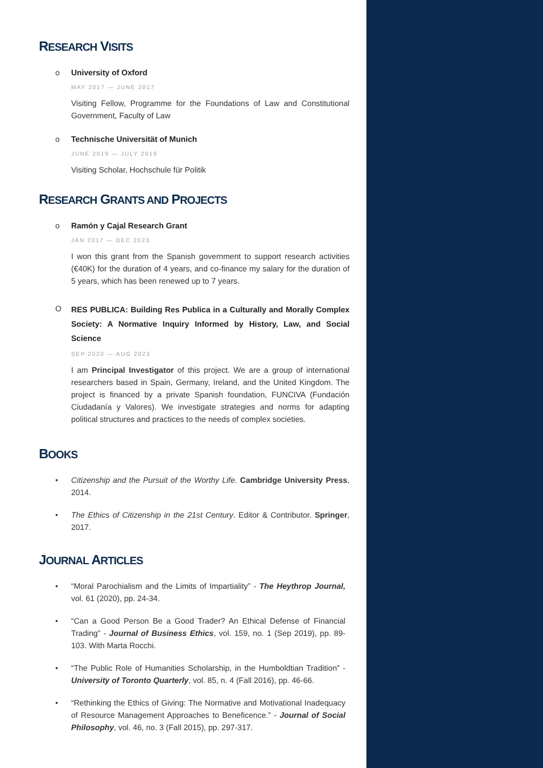RESEARCH VISITS
o
University of Oxford
MAY 2017 — JUNE 2017
Visiting Fellow, Programme for the Foundations of Law and Constitutional Government, Faculty of Law
o
Technische Universität of Munich
JUNE 2019 — JULY 2019
Visiting Scholar, Hochschule für Politik
RESEARCH GRANTS AND PROJECTS
o
Ramón y Cajal Research Grant
JAN 2017 — DEC 2023
I won this grant from the Spanish government to support research activities (€40K) for the duration of 4 years, and co-finance my salary for the duration of 5 years, which has been renewed up to 7 years.
O
RES PUBLICA: Building Res Publica in a Culturally and Morally Complex Society: A Normative Inquiry Informed by History, Law, and Social Science
SEP 2020 — AUG 2023
I am Principal Investigator of this project. We are a group of international researchers based in Spain, Germany, Ireland, and the United Kingdom. The project is financed by a private Spanish foundation, FUNCIVA (Fundación Ciudadanía y Valores). We investigate strategies and norms for adapting political structures and practices to the needs of complex societies.
BOOKS
•
Citizenship and the Pursuit of the Worthy Life. Cambridge University Press, 2014.
•
The Ethics of Citizenship in the 21st Century. Editor & Contributor. Springer, 2017.
JOURNAL ARTICLES
•
“Moral Parochialism and the Limits of Impartiality” - The Heythrop Journal, vol. 61 (2020), pp. 24-34.
•
“Can a Good Person Be a Good Trader? An Ethical Defense of Financial Trading” - Journal of Business Ethics, vol. 159, no. 1 (Sep 2019), pp. 89-103. With Marta Rocchi.
•
“The Public Role of Humanities Scholarship, in the Humboldtian Tradition” - University of Toronto Quarterly, vol. 85, n. 4 (Fall 2016), pp. 46-66.
•
“Rethinking the Ethics of Giving: The Normative and Motivational Inadequacy of Resource Management Approaches to Beneficence.” - Journal of Social Philosophy, vol. 46, no. 3 (Fall 2015), pp. 297-317.